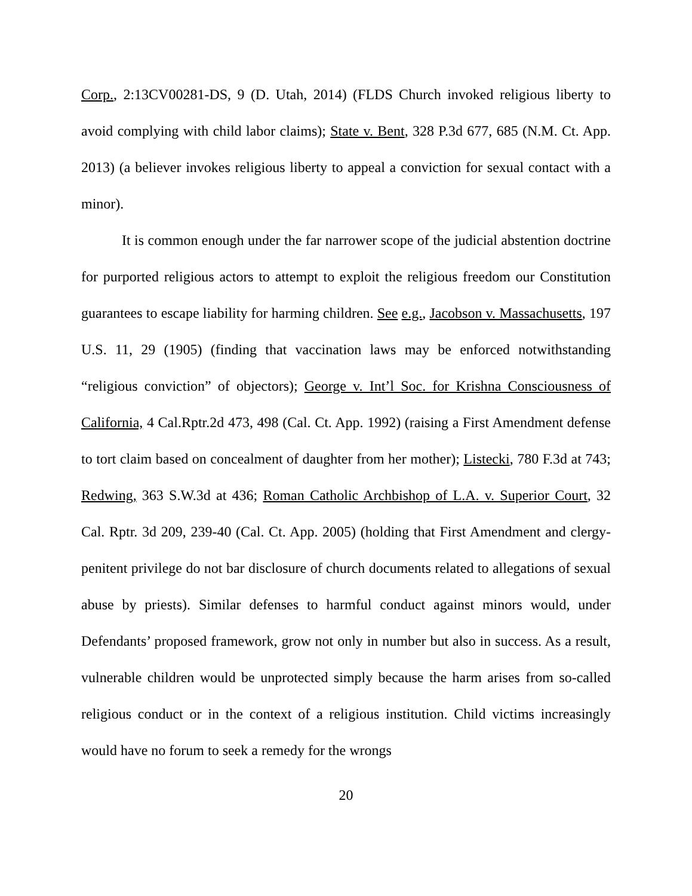Corp., 2:13CV00281-DS, 9 (D. Utah, 2014) (FLDS Church invoked religious liberty to avoid complying with child labor claims); State v. Bent, 328 P.3d 677, 685 (N.M. Ct. App. 2013) (a believer invokes religious liberty to appeal a conviction for sexual contact with a minor).
It is common enough under the far narrower scope of the judicial abstention doctrine for purported religious actors to attempt to exploit the religious freedom our Constitution guarantees to escape liability for harming children. See e.g., Jacobson v. Massachusetts, 197 U.S. 11, 29 (1905) (finding that vaccination laws may be enforced notwithstanding “religious conviction” of objectors); George v. Int’l Soc. for Krishna Consciousness of California, 4 Cal.Rptr.2d 473, 498 (Cal. Ct. App. 1992) (raising a First Amendment defense to tort claim based on concealment of daughter from her mother); Listecki, 780 F.3d at 743; Redwing, 363 S.W.3d at 436; Roman Catholic Archbishop of L.A. v. Superior Court, 32 Cal. Rptr. 3d 209, 239-40 (Cal. Ct. App. 2005) (holding that First Amendment and clergy-penitent privilege do not bar disclosure of church documents related to allegations of sexual abuse by priests). Similar defenses to harmful conduct against minors would, under Defendants’ proposed framework, grow not only in number but also in success. As a result, vulnerable children would be unprotected simply because the harm arises from so-called religious conduct or in the context of a religious institution. Child victims increasingly would have no forum to seek a remedy for the wrongs
20